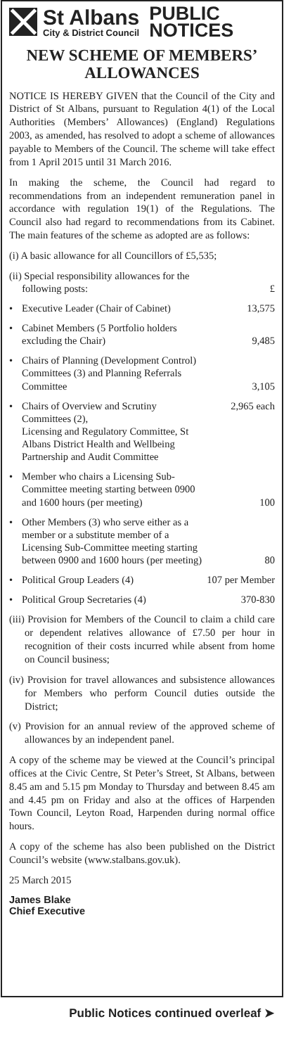St Albans
City & District Council
PUBLIC
NOTICES
NEW SCHEME OF MEMBERS’ ALLOWANCES
NOTICE IS HEREBY GIVEN that the Council of the City and District of St Albans, pursuant to Regulation 4(1) of the Local Authorities (Members’ Allowances) (England) Regulations 2003, as amended, has resolved to adopt a scheme of allowances payable to Members of the Council. The scheme will take effect from 1 April 2015 until 31 March 2016.
In making the scheme, the Council had regard to recommendations from an independent remuneration panel in accordance with regulation 19(1) of the Regulations. The Council also had regard to recommendations from its Cabinet. The main features of the scheme as adopted are as follows:
(i) A basic allowance for all Councillors of £5,535;
| (ii) Special responsibility allowances for the following posts: | | £ |
| • | Executive Leader (Chair of Cabinet) | 13,575 |
| • | Cabinet Members (5 Portfolio holders excluding the Chair) | 9,485 |
| • | Chairs of Planning (Development Control) Committees (3) and Planning Referrals Committee | 3,105 |
| • | Chairs of Overview and Scrutiny Committees (2), Licensing and Regulatory Committee, St Albans District Health and Wellbeing Partnership and Audit Committee | 2,965 each |
| • | Member who chairs a Licensing Sub-Committee meeting starting between 0900 and 1600 hours (per meeting) | 100 |
| • | Other Members (3) who serve either as a member or a substitute member of a Licensing Sub-Committee meeting starting between 0900 and 1600 hours (per meeting) | 80 |
| • | Political Group Leaders (4) | 107 per Member |
| • | Political Group Secretaries (4) | 370-830 |
(iii) Provision for Members of the Council to claim a child care or dependent relatives allowance of £7.50 per hour in recognition of their costs incurred while absent from home on Council business;
(iv) Provision for travel allowances and subsistence allowances for Members who perform Council duties outside the District;
(v) Provision for an annual review of the approved scheme of allowances by an independent panel.
A copy of the scheme may be viewed at the Council’s principal offices at the Civic Centre, St Peter’s Street, St Albans, between 8.45 am and 5.15 pm Monday to Thursday and between 8.45 am and 4.45 pm on Friday and also at the offices of Harpenden Town Council, Leyton Road, Harpenden during normal office hours.
A copy of the scheme has also been published on the District Council’s website (www.stalbans.gov.uk).
25 March 2015
James Blake
Chief Executive
Public Notices continued overleaf ➤